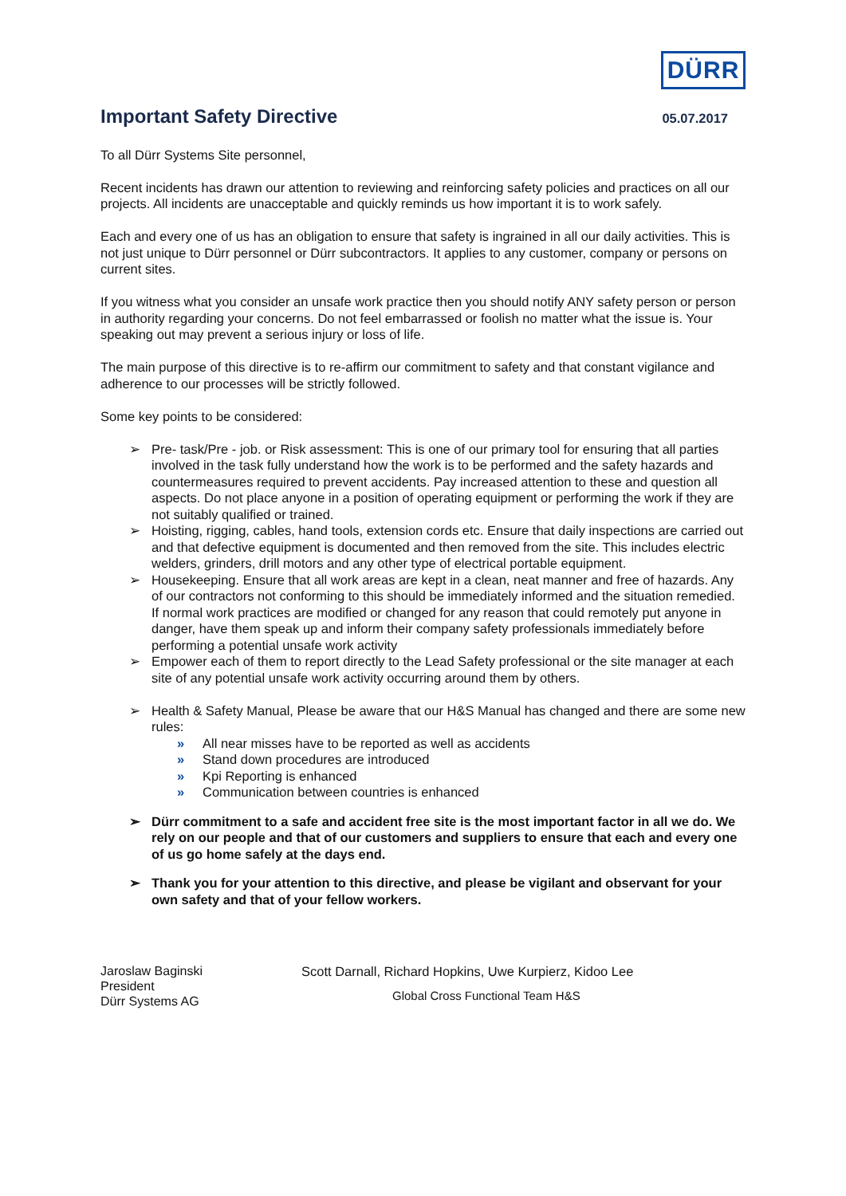DÜRR
Important Safety Directive
05.07.2017
To all Dürr Systems Site personnel,
Recent incidents has drawn our attention to reviewing and reinforcing safety policies and practices on all our projects. All incidents are unacceptable and quickly reminds us how important it is to work safely.
Each and every one of us has an obligation to ensure that safety is ingrained in all our daily activities. This is not just unique to Dürr personnel or Dürr subcontractors. It applies to any customer, company or persons on current sites.
If you witness what you consider an unsafe work practice then you should notify ANY safety person or person in authority regarding your concerns. Do not feel embarrassed or foolish no matter what the issue is. Your speaking out may prevent a serious injury or loss of life.
The main purpose of this directive is to re-affirm our commitment to safety and that constant vigilance and adherence to our processes will be strictly followed.
Some key points to be considered:
➢ Pre- task/Pre - job. or Risk assessment: This is one of our primary tool for ensuring that all parties involved in the task fully understand how the work is to be performed and the safety hazards and countermeasures required to prevent accidents. Pay increased attention to these and question all aspects. Do not place anyone in a position of operating equipment or performing the work if they are not suitably qualified or trained.
➢ Hoisting, rigging, cables, hand tools, extension cords etc. Ensure that daily inspections are carried out and that defective equipment is documented and then removed from the site. This includes electric welders, grinders, drill motors and any other type of electrical portable equipment.
➢ Housekeeping. Ensure that all work areas are kept in a clean, neat manner and free of hazards. Any of our contractors not conforming to this should be immediately informed and the situation remedied. If normal work practices are modified or changed for any reason that could remotely put anyone in danger, have them speak up and inform their company safety professionals immediately before performing a potential unsafe work activity
➢ Empower each of them to report directly to the Lead Safety professional or the site manager at each site of any potential unsafe work activity occurring around them by others.
➢ Health & Safety Manual, Please be aware that our H&S Manual has changed and there are some new rules:
» All near misses have to be reported as well as accidents
» Stand down procedures are introduced
» Kpi Reporting is enhanced
» Communication between countries is enhanced
➢ Dürr commitment to a safe and accident free site is the most important factor in all we do. We rely on our people and that of our customers and suppliers to ensure that each and every one of us go home safely at the days end.
➢ Thank you for your attention to this directive, and please be vigilant and observant for your own safety and that of your fellow workers.
Jaroslaw Baginski
President
Dürr Systems AG
Scott Darnall, Richard Hopkins, Uwe Kurpierz, Kidoo Lee
Global Cross Functional Team H&S